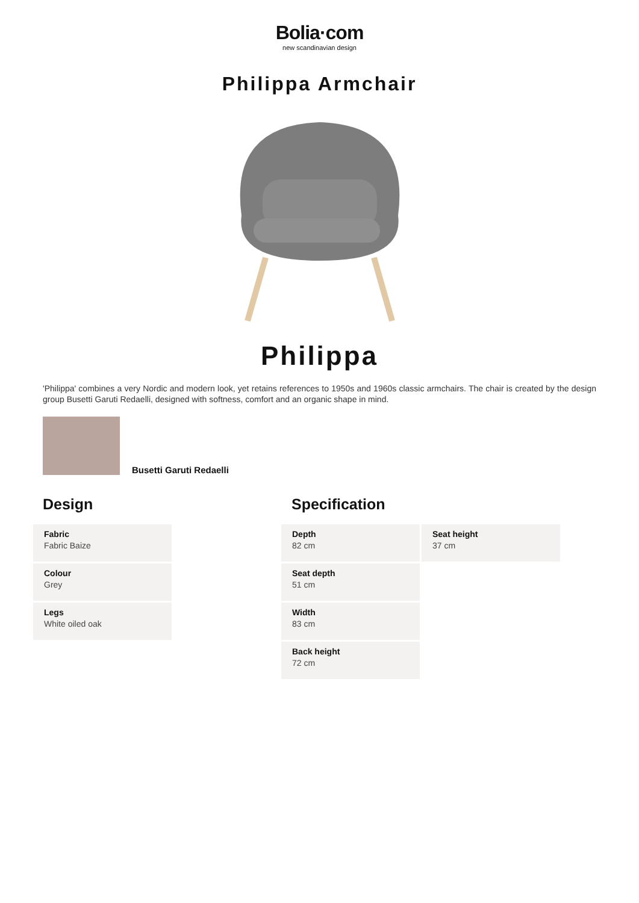Bolia·com
new scandinavian design
Philippa Armchair
Philippa
'Philippa' combines a very Nordic and modern look, yet retains references to 1950s and 1960s classic armchairs. The chair is created by the design group Busetti Garuti Redaelli, designed with softness, comfort and an organic shape in mind.
Busetti Garuti Redaelli
Design
| Fabric Fabric Baize |
| Colour Grey |
| Legs White oiled oak |
Specification
| Depth 82 cm | Seat height 37 cm |
| Seat depth 51 cm | |
| Width 83 cm | |
| Back height 72 cm | |